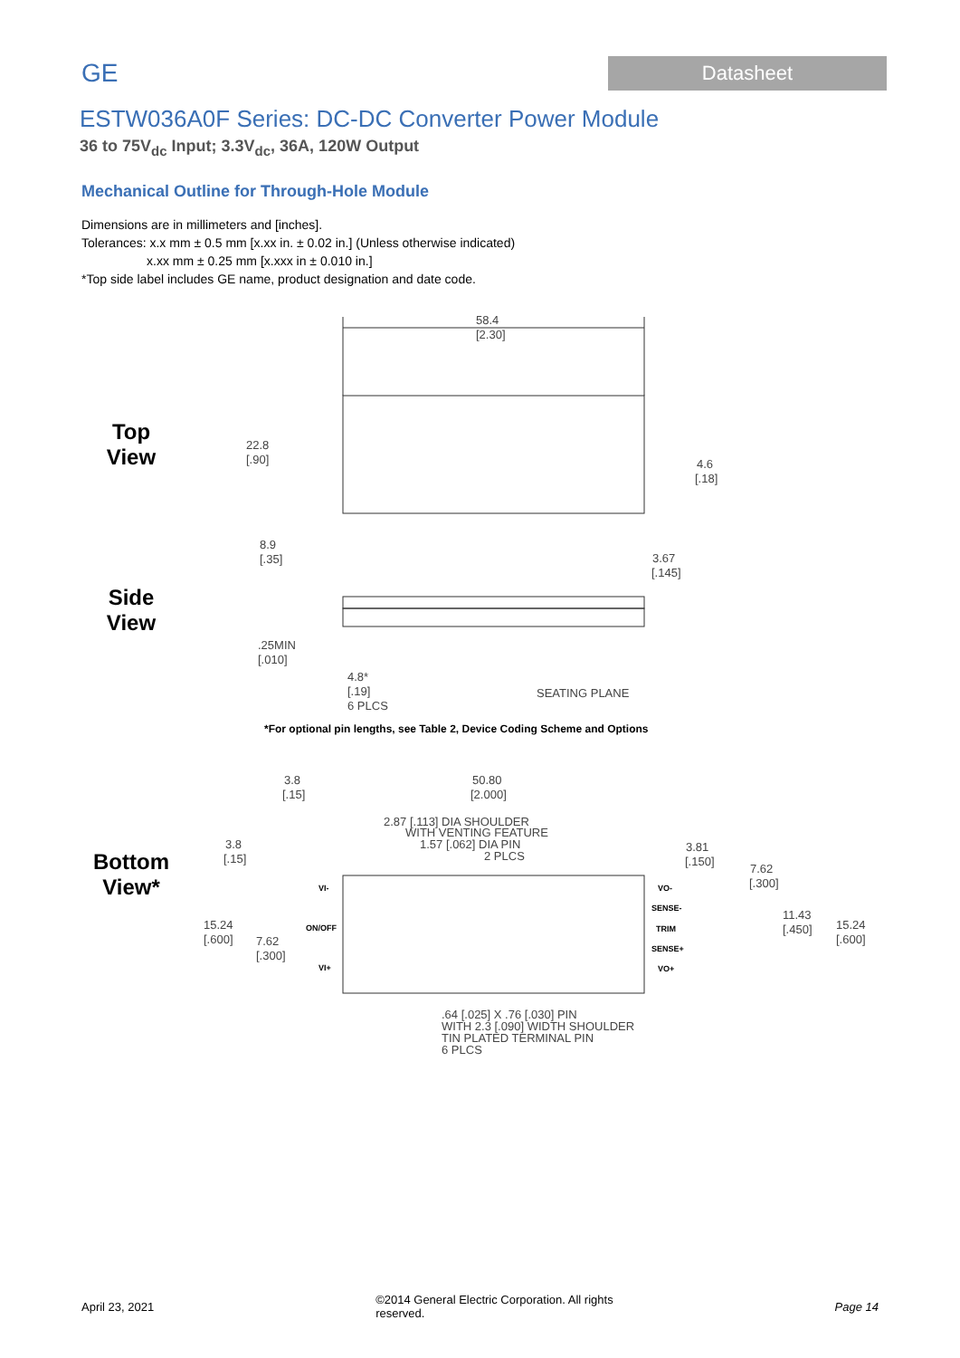GE Datasheet
ESTW036A0F Series: DC-DC Converter Power Module
36 to 75V<sub>dc</sub> Input; 3.3V<sub>dc</sub>, 36A, 120W Output
Mechanical Outline for Through-Hole Module
Dimensions are in millimeters and [inches].
Tolerances: x.x mm ± 0.5 mm [x.xx in. ± 0.02 in.] (Unless otherwise indicated)
x.xx mm ± 0.25 mm [x.xxx in ± 0.010 in.]
*Top side label includes GE name, product designation and date code.
Top
View
Side
View
Bottom
View*
58.4
[2.30]
22.8
[.90]
4.6
[.18]
8.9
[.35]
3.67
[.145]
.25MIN
[.010]
4.8*
[.19]
6 PLCS
SEATING PLANE
*For optional pin lengths, see Table 2, Device Coding Scheme and Options
3.8
[.15]
50.80
[2.000]
2.87 [.113] DIA SHOULDER
WITH VENTING FEATURE
1.57 [.062] DIA PIN
2 PLCS
3.8
[.15]
3.81
[.150]
7.62
[.300]
11.43
[.450]
15.24
[.600]
15.24
[.600]
7.62
[.300]
VI-
ON/OFF
VI+
VO-
SENSE-
TRIM
SENSE+
VO+
.64 [.025] X .76 [.030] PIN
WITH 2.3 [.090] WIDTH SHOULDER
TIN PLATED TERMINAL PIN
6 PLCS
April 23, 2021 ©2014 General Electric Corporation. All rights
reserved. Page 14